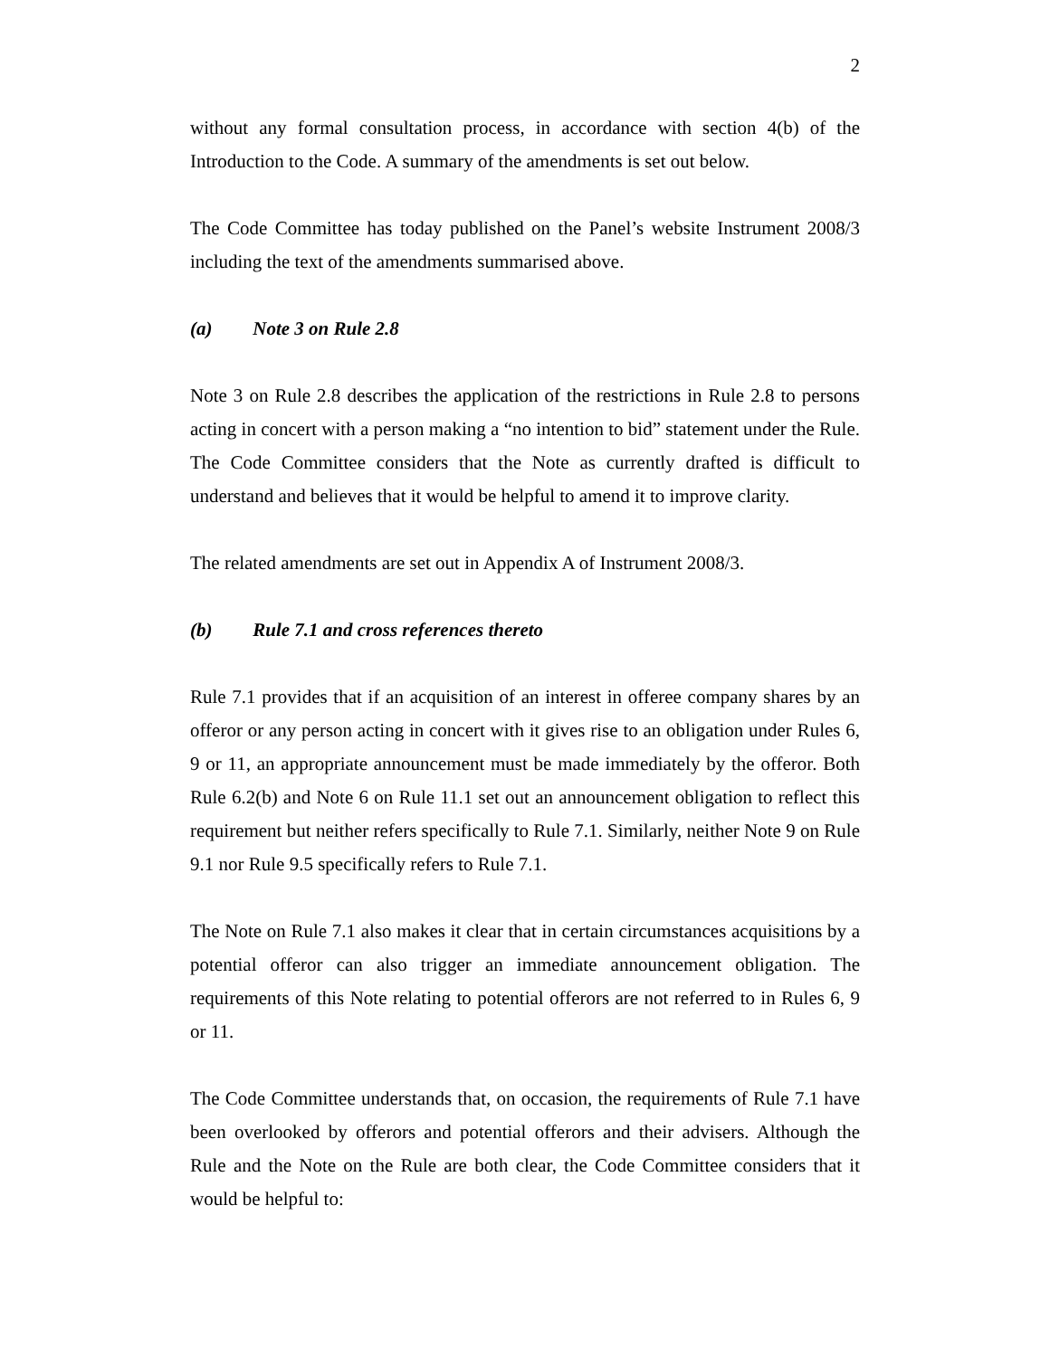2
without any formal consultation process, in accordance with section 4(b) of the Introduction to the Code. A summary of the amendments is set out below.
The Code Committee has today published on the Panel’s website Instrument 2008/3 including the text of the amendments summarised above.
(a) Note 3 on Rule 2.8
Note 3 on Rule 2.8 describes the application of the restrictions in Rule 2.8 to persons acting in concert with a person making a “no intention to bid” statement under the Rule. The Code Committee considers that the Note as currently drafted is difficult to understand and believes that it would be helpful to amend it to improve clarity.
The related amendments are set out in Appendix A of Instrument 2008/3.
(b) Rule 7.1 and cross references thereto
Rule 7.1 provides that if an acquisition of an interest in offeree company shares by an offeror or any person acting in concert with it gives rise to an obligation under Rules 6, 9 or 11, an appropriate announcement must be made immediately by the offeror. Both Rule 6.2(b) and Note 6 on Rule 11.1 set out an announcement obligation to reflect this requirement but neither refers specifically to Rule 7.1. Similarly, neither Note 9 on Rule 9.1 nor Rule 9.5 specifically refers to Rule 7.1.
The Note on Rule 7.1 also makes it clear that in certain circumstances acquisitions by a potential offeror can also trigger an immediate announcement obligation. The requirements of this Note relating to potential offerors are not referred to in Rules 6, 9 or 11.
The Code Committee understands that, on occasion, the requirements of Rule 7.1 have been overlooked by offerors and potential offerors and their advisers. Although the Rule and the Note on the Rule are both clear, the Code Committee considers that it would be helpful to: